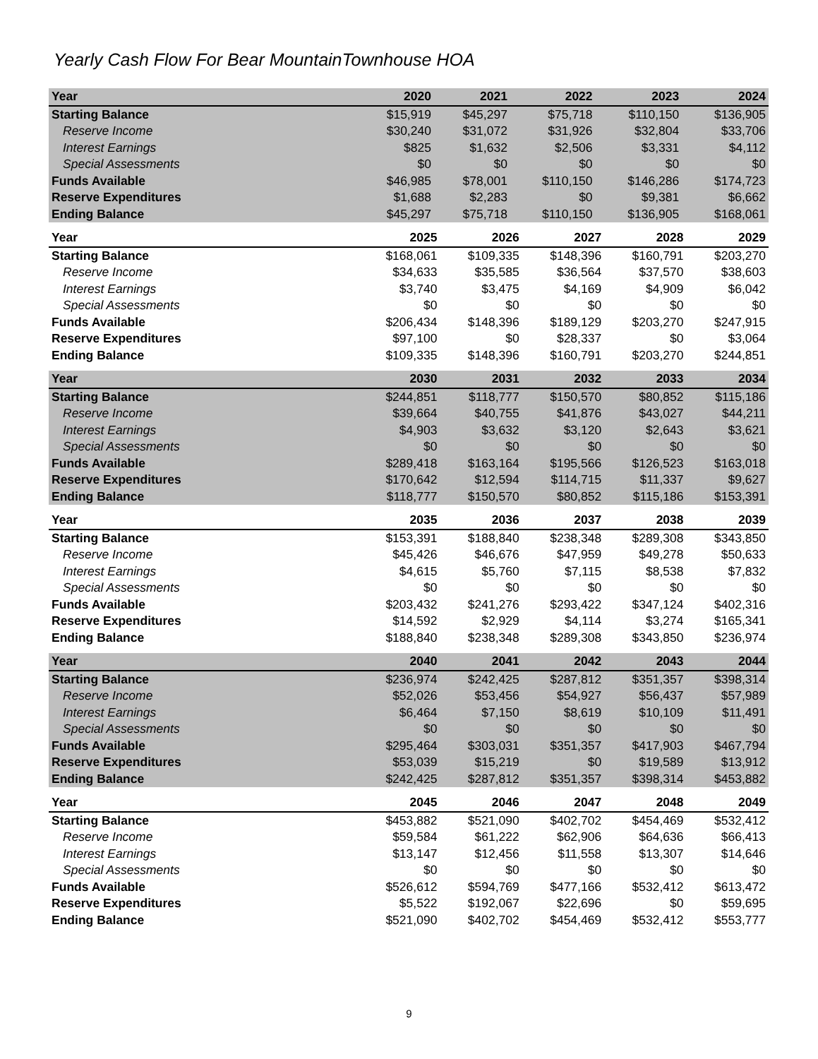Yearly Cash Flow For Bear MountainTownhouse HOA
| Year | 2020 | 2021 | 2022 | 2023 | 2024 |
| --- | --- | --- | --- | --- | --- |
| Starting Balance | $15,919 | $45,297 | $75,718 | $110,150 | $136,905 |
| Reserve Income | $30,240 | $31,072 | $31,926 | $32,804 | $33,706 |
| Interest Earnings | $825 | $1,632 | $2,506 | $3,331 | $4,112 |
| Special Assessments | $0 | $0 | $0 | $0 | $0 |
| Funds Available | $46,985 | $78,001 | $110,150 | $146,286 | $174,723 |
| Reserve Expenditures | $1,688 | $2,283 | $0 | $9,381 | $6,662 |
| Ending Balance | $45,297 | $75,718 | $110,150 | $136,905 | $168,061 |
| Year | 2025 | 2026 | 2027 | 2028 | 2029 |
| --- | --- | --- | --- | --- | --- |
| Starting Balance | $168,061 | $109,335 | $148,396 | $160,791 | $203,270 |
| Reserve Income | $34,633 | $35,585 | $36,564 | $37,570 | $38,603 |
| Interest Earnings | $3,740 | $3,475 | $4,169 | $4,909 | $6,042 |
| Special Assessments | $0 | $0 | $0 | $0 | $0 |
| Funds Available | $206,434 | $148,396 | $189,129 | $203,270 | $247,915 |
| Reserve Expenditures | $97,100 | $0 | $28,337 | $0 | $3,064 |
| Ending Balance | $109,335 | $148,396 | $160,791 | $203,270 | $244,851 |
| Year | 2030 | 2031 | 2032 | 2033 | 2034 |
| --- | --- | --- | --- | --- | --- |
| Starting Balance | $244,851 | $118,777 | $150,570 | $80,852 | $115,186 |
| Reserve Income | $39,664 | $40,755 | $41,876 | $43,027 | $44,211 |
| Interest Earnings | $4,903 | $3,632 | $3,120 | $2,643 | $3,621 |
| Special Assessments | $0 | $0 | $0 | $0 | $0 |
| Funds Available | $289,418 | $163,164 | $195,566 | $126,523 | $163,018 |
| Reserve Expenditures | $170,642 | $12,594 | $114,715 | $11,337 | $9,627 |
| Ending Balance | $118,777 | $150,570 | $80,852 | $115,186 | $153,391 |
| Year | 2035 | 2036 | 2037 | 2038 | 2039 |
| --- | --- | --- | --- | --- | --- |
| Starting Balance | $153,391 | $188,840 | $238,348 | $289,308 | $343,850 |
| Reserve Income | $45,426 | $46,676 | $47,959 | $49,278 | $50,633 |
| Interest Earnings | $4,615 | $5,760 | $7,115 | $8,538 | $7,832 |
| Special Assessments | $0 | $0 | $0 | $0 | $0 |
| Funds Available | $203,432 | $241,276 | $293,422 | $347,124 | $402,316 |
| Reserve Expenditures | $14,592 | $2,929 | $4,114 | $3,274 | $165,341 |
| Ending Balance | $188,840 | $238,348 | $289,308 | $343,850 | $236,974 |
| Year | 2040 | 2041 | 2042 | 2043 | 2044 |
| --- | --- | --- | --- | --- | --- |
| Starting Balance | $236,974 | $242,425 | $287,812 | $351,357 | $398,314 |
| Reserve Income | $52,026 | $53,456 | $54,927 | $56,437 | $57,989 |
| Interest Earnings | $6,464 | $7,150 | $8,619 | $10,109 | $11,491 |
| Special Assessments | $0 | $0 | $0 | $0 | $0 |
| Funds Available | $295,464 | $303,031 | $351,357 | $417,903 | $467,794 |
| Reserve Expenditures | $53,039 | $15,219 | $0 | $19,589 | $13,912 |
| Ending Balance | $242,425 | $287,812 | $351,357 | $398,314 | $453,882 |
| Year | 2045 | 2046 | 2047 | 2048 | 2049 |
| --- | --- | --- | --- | --- | --- |
| Starting Balance | $453,882 | $521,090 | $402,702 | $454,469 | $532,412 |
| Reserve Income | $59,584 | $61,222 | $62,906 | $64,636 | $66,413 |
| Interest Earnings | $13,147 | $12,456 | $11,558 | $13,307 | $14,646 |
| Special Assessments | $0 | $0 | $0 | $0 | $0 |
| Funds Available | $526,612 | $594,769 | $477,166 | $532,412 | $613,472 |
| Reserve Expenditures | $5,522 | $192,067 | $22,696 | $0 | $59,695 |
| Ending Balance | $521,090 | $402,702 | $454,469 | $532,412 | $553,777 |
9